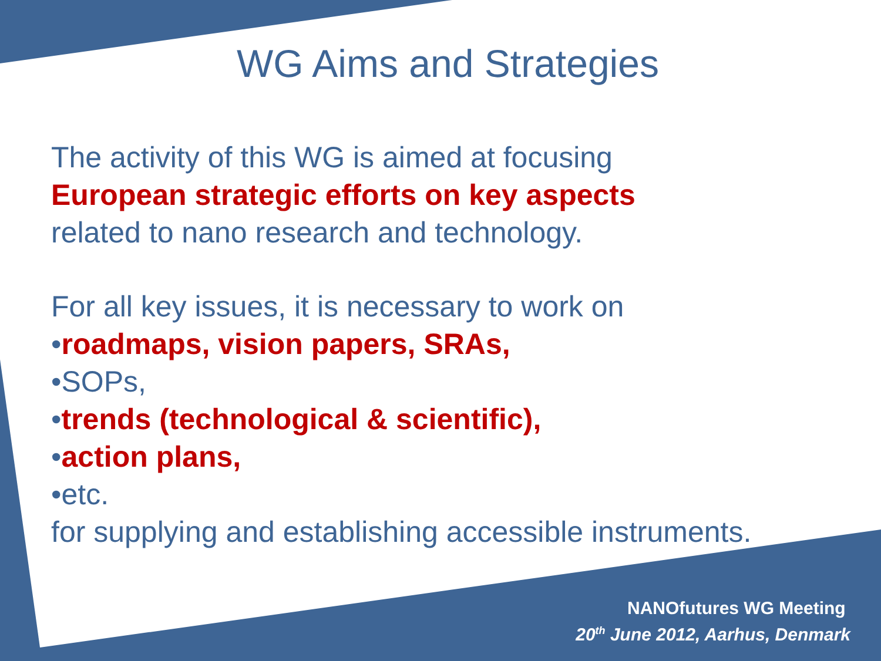WG Aims and Strategies
The activity of this WG is aimed at focusing
European strategic efforts on key aspects
related to nano research and technology.
For all key issues, it is necessary to work on
•roadmaps, vision papers, SRAs,
•SOPs,
•trends (technological & scientific),
•action plans,
•etc.
for supplying and establishing accessible instruments.
NANOfutures WG Meeting
20<sup>th</sup> June 2012, Aarhus, Denmark